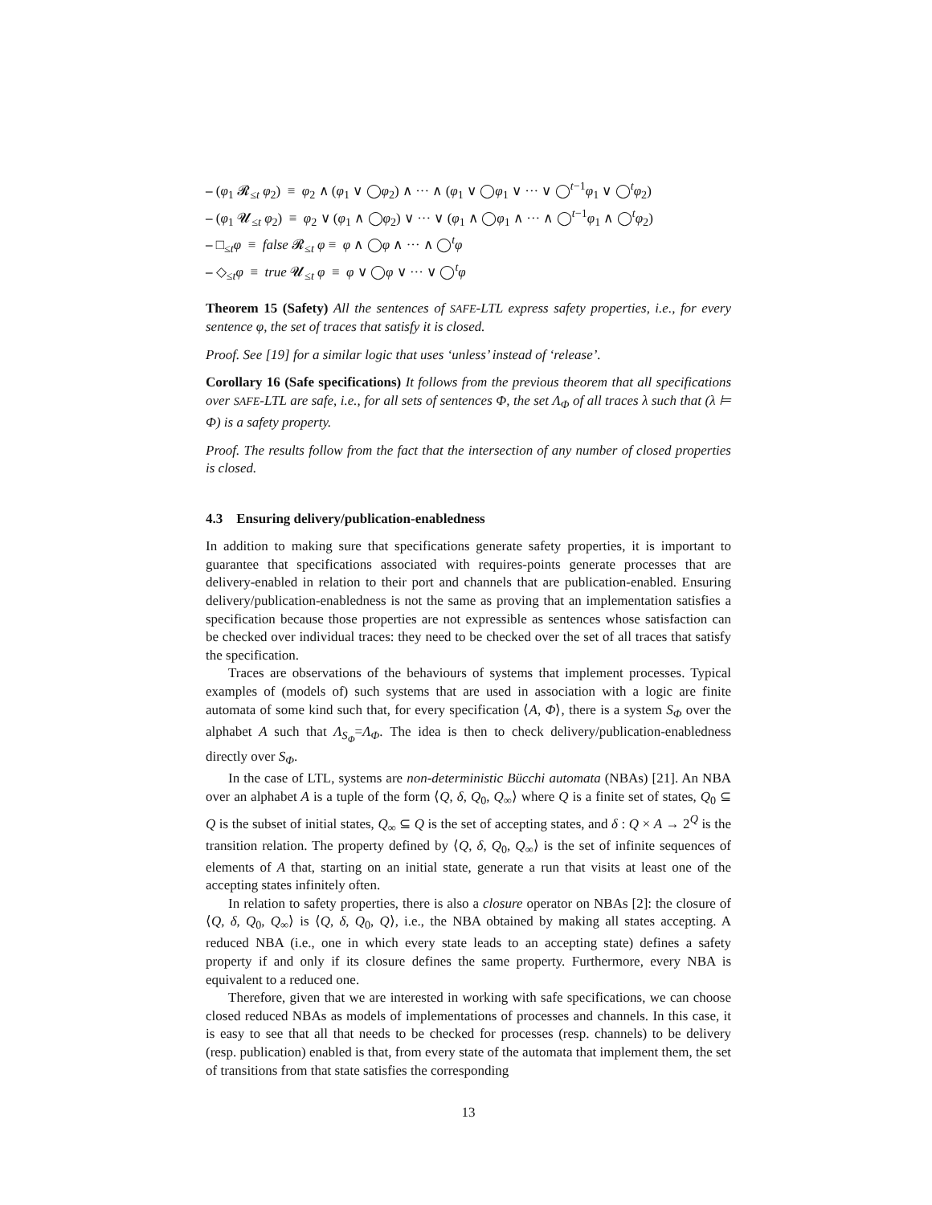– (φ<sub>1</sub> 𝓡<sub>≤t</sub> φ<sub>2</sub>) ≡ φ<sub>2</sub> ∧ (φ<sub>1</sub> ∨ ◯φ<sub>2</sub>) ∧ ··· ∧ (φ<sub>1</sub> ∨ ◯φ<sub>1</sub> ∨ ··· ∨ ◯<sup>t−1</sup>φ<sub>1</sub> ∨ ◯<sup>t</sup>φ<sub>2</sub>)
– (φ<sub>1</sub> 𝓤<sub>≤t</sub> φ<sub>2</sub>) ≡ φ<sub>2</sub> ∨ (φ<sub>1</sub> ∧ ◯φ<sub>2</sub>) ∨ ··· ∨ (φ<sub>1</sub> ∧ ◯φ<sub>1</sub> ∧ ··· ∧ ◯<sup>t−1</sup>φ<sub>1</sub> ∧ ◯<sup>t</sup>φ<sub>2</sub>)
– □<sub>≤t</sub>φ ≡ false 𝓡<sub>≤t</sub> φ ≡ φ ∧ ◯φ ∧ ··· ∧ ◯<sup>t</sup>φ
– ◇<sub>≤t</sub>φ ≡ true 𝓤<sub>≤t</sub> φ ≡ φ ∨ ◯φ ∨ ··· ∨ ◯<sup>t</sup>φ
Theorem 15 (Safety) All the sentences of SAFE-LTL express safety properties, i.e., for every sentence φ, the set of traces that satisfy it is closed.
Proof. See [19] for a similar logic that uses ‘unless’ instead of ‘release’.
Corollary 16 (Safe specifications) It follows from the previous theorem that all specifications over SAFE-LTL are safe, i.e., for all sets of sentences Φ, the set Λ<sub>Φ</sub> of all traces λ such that (λ ⊨ Φ) is a safety property.
Proof. The results follow from the fact that the intersection of any number of closed properties is closed.
4.3 Ensuring delivery/publication-enabledness
In addition to making sure that specifications generate safety properties, it is important to guarantee that specifications associated with requires-points generate processes that are delivery-enabled in relation to their port and channels that are publication-enabled. Ensuring delivery/publication-enabledness is not the same as proving that an implementation satisfies a specification because those properties are not expressible as sentences whose satisfaction can be checked over individual traces: they need to be checked over the set of all traces that satisfy the specification.
Traces are observations of the behaviours of systems that implement processes. Typical examples of (models of) such systems that are used in association with a logic are finite automata of some kind such that, for every specification ⟨A, Φ⟩, there is a system S<sub>Φ</sub> over the alphabet A such that Λ<sub>S<sub>Φ</sub></sub>=Λ<sub>Φ</sub>. The idea is then to check delivery/publication-enabledness directly over S<sub>Φ</sub>.
In the case of LTL, systems are non-deterministic Bücchi automata (NBAs) [21]. An NBA over an alphabet A is a tuple of the form ⟨Q, δ, Q<sub>0</sub>, Q<sub>∞</sub>⟩ where Q is a finite set of states, Q<sub>0</sub> ⊆ Q is the subset of initial states, Q<sub>∞</sub> ⊆ Q is the set of accepting states, and δ : Q × A → 2<sup>Q</sup> is the transition relation. The property defined by ⟨Q, δ, Q<sub>0</sub>, Q<sub>∞</sub>⟩ is the set of infinite sequences of elements of A that, starting on an initial state, generate a run that visits at least one of the accepting states infinitely often.
In relation to safety properties, there is also a closure operator on NBAs [2]: the closure of ⟨Q, δ, Q<sub>0</sub>, Q<sub>∞</sub>⟩ is ⟨Q, δ, Q<sub>0</sub>, Q⟩, i.e., the NBA obtained by making all states accepting. A reduced NBA (i.e., one in which every state leads to an accepting state) defines a safety property if and only if its closure defines the same property. Furthermore, every NBA is equivalent to a reduced one.
Therefore, given that we are interested in working with safe specifications, we can choose closed reduced NBAs as models of implementations of processes and channels. In this case, it is easy to see that all that needs to be checked for processes (resp. channels) to be delivery (resp. publication) enabled is that, from every state of the automata that implement them, the set of transitions from that state satisfies the corresponding
13